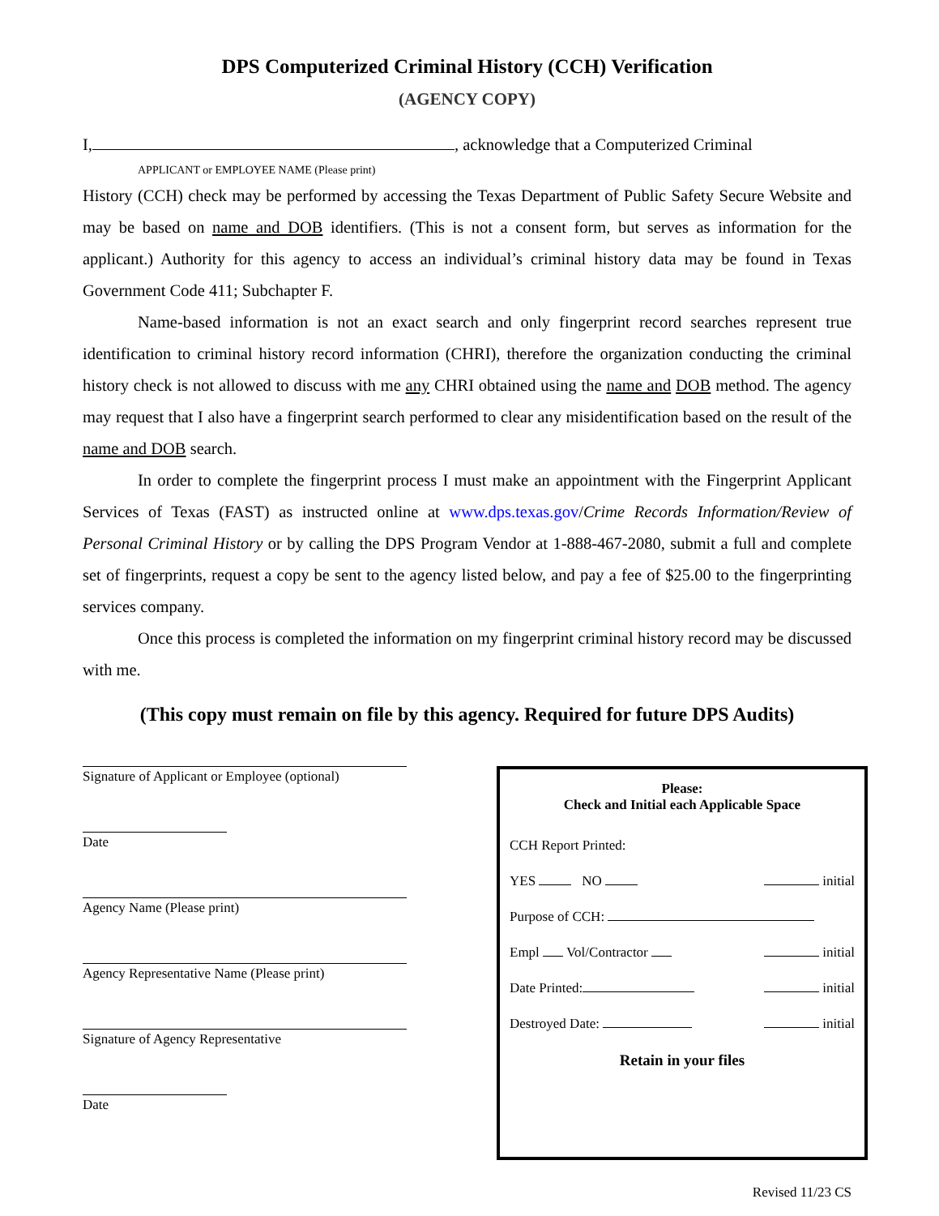DPS Computerized Criminal History (CCH) Verification
(AGENCY COPY)
I, , acknowledge that a Computerized Criminal
APPLICANT or EMPLOYEE NAME (Please print)
History (CCH) check may be performed by accessing the Texas Department of Public Safety Secure Website and may be based on name and DOB identifiers. (This is not a consent form, but serves as information for the applicant.) Authority for this agency to access an individual’s criminal history data may be found in Texas Government Code 411; Subchapter F.
Name-based information is not an exact search and only fingerprint record searches represent true identification to criminal history record information (CHRI), therefore the organization conducting the criminal history check is not allowed to discuss with me any CHRI obtained using the name and DOB method. The agency may request that I also have a fingerprint search performed to clear any misidentification based on the result of the name and DOB search.
In order to complete the fingerprint process I must make an appointment with the Fingerprint Applicant Services of Texas (FAST) as instructed online at www.dps.texas.gov/Crime Records Information/Review of Personal Criminal History or by calling the DPS Program Vendor at 1-888-467-2080, submit a full and complete set of fingerprints, request a copy be sent to the agency listed below, and pay a fee of $25.00 to the fingerprinting services company.
Once this process is completed the information on my fingerprint criminal history record may be discussed with me.
(This copy must remain on file by this agency. Required for future DPS Audits)
Signature of Applicant or Employee (optional)
Date
Agency Name (Please print)
Agency Representative Name (Please print)
Signature of Agency Representative
Date
Please:
Check and Initial each Applicable Space
CCH Report Printed:
YES NO initial
Purpose of CCH:
Empl Vol/Contractor initial
Date Printed: initial
Destroyed Date: initial
Retain in your files
Revised 11/23 CS